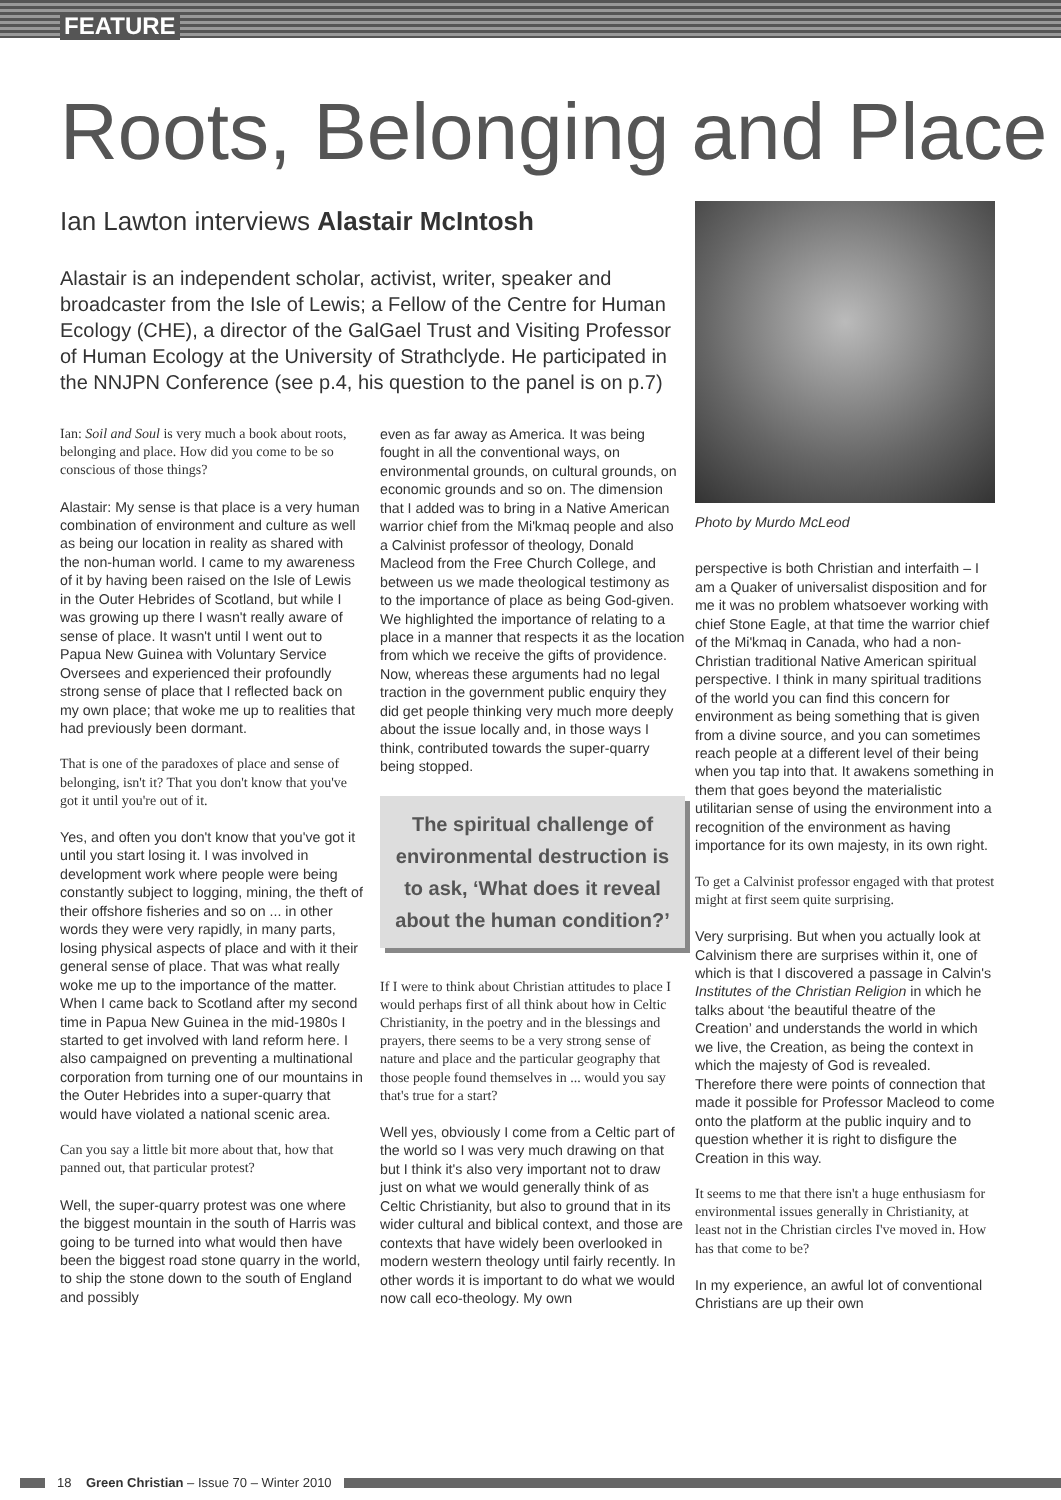FEATURE
Roots, Belonging and Place
Ian Lawton interviews Alastair McIntosh
Alastair is an independent scholar, activist, writer, speaker and broadcaster from the Isle of Lewis; a Fellow of the Centre for Human Ecology (CHE), a director of the GalGael Trust and Visiting Professor of Human Ecology at the University of Strathclyde. He participated in the NNJPN Conference (see p.4, his question to the panel is on p.7)
Ian: Soil and Soul is very much a book about roots, belonging and place. How did you come to be so conscious of those things?
Alastair: My sense is that place is a very human combination of environment and culture as well as being our location in reality as shared with the non-human world. I came to my awareness of it by having been raised on the Isle of Lewis in the Outer Hebrides of Scotland, but while I was growing up there I wasn't really aware of sense of place. It wasn't until I went out to Papua New Guinea with Voluntary Service Oversees and experienced their profoundly strong sense of place that I reflected back on my own place; that woke me up to realities that had previously been dormant.
That is one of the paradoxes of place and sense of belonging, isn't it? That you don't know that you've got it until you're out of it.
Yes, and often you don't know that you've got it until you start losing it. I was involved in development work where people were being constantly subject to logging, mining, the theft of their offshore fisheries and so on ... in other words they were very rapidly, in many parts, losing physical aspects of place and with it their general sense of place. That was what really woke me up to the importance of the matter. When I came back to Scotland after my second time in Papua New Guinea in the mid-1980s I started to get involved with land reform here. I also campaigned on preventing a multinational corporation from turning one of our mountains in the Outer Hebrides into a super-quarry that would have violated a national scenic area.
Can you say a little bit more about that, how that panned out, that particular protest?
Well, the super-quarry protest was one where the biggest mountain in the south of Harris was going to be turned into what would then have been the biggest road stone quarry in the world, to ship the stone down to the south of England and possibly
even as far away as America. It was being fought in all the conventional ways, on environmental grounds, on cultural grounds, on economic grounds and so on. The dimension that I added was to bring in a Native American warrior chief from the Mi'kmaq people and also a Calvinist professor of theology, Donald Macleod from the Free Church College, and between us we made theological testimony as to the importance of place as being God-given. We highlighted the importance of relating to a place in a manner that respects it as the location from which we receive the gifts of providence. Now, whereas these arguments had no legal traction in the government public enquiry they did get people thinking very much more deeply about the issue locally and, in those ways I think, contributed towards the super-quarry being stopped.
The spiritual challenge of environmental destruction is to ask, ‘What does it reveal about the human condition?’
If I were to think about Christian attitudes to place I would perhaps first of all think about how in Celtic Christianity, in the poetry and in the blessings and prayers, there seems to be a very strong sense of nature and place and the particular geography that those people found themselves in ... would you say that's true for a start?
Well yes, obviously I come from a Celtic part of the world so I was very much drawing on that but I think it's also very important not to draw just on what we would generally think of as Celtic Christianity, but also to ground that in its wider cultural and biblical context, and those are contexts that have widely been overlooked in modern western theology until fairly recently. In other words it is important to do what we would now call eco-theology. My own
Photo by Murdo McLeod
perspective is both Christian and interfaith – I am a Quaker of universalist disposition and for me it was no problem whatsoever working with chief Stone Eagle, at that time the warrior chief of the Mi'kmaq in Canada, who had a non-Christian traditional Native American spiritual perspective. I think in many spiritual traditions of the world you can find this concern for environment as being something that is given from a divine source, and you can sometimes reach people at a different level of their being when you tap into that. It awakens something in them that goes beyond the materialistic utilitarian sense of using the environment into a recognition of the environment as having importance for its own majesty, in its own right.
To get a Calvinist professor engaged with that protest might at first seem quite surprising.
Very surprising. But when you actually look at Calvinism there are surprises within it, one of which is that I discovered a passage in Calvin's Institutes of the Christian Religion in which he talks about ‘the beautiful theatre of the Creation’ and understands the world in which we live, the Creation, as being the context in which the majesty of God is revealed. Therefore there were points of connection that made it possible for Professor Macleod to come onto the platform at the public inquiry and to question whether it is right to disfigure the Creation in this way.
It seems to me that there isn't a huge enthusiasm for environmental issues generally in Christianity, at least not in the Christian circles I've moved in. How has that come to be?
In my experience, an awful lot of conventional Christians are up their own
18 Green Christian – Issue 70 – Winter 2010